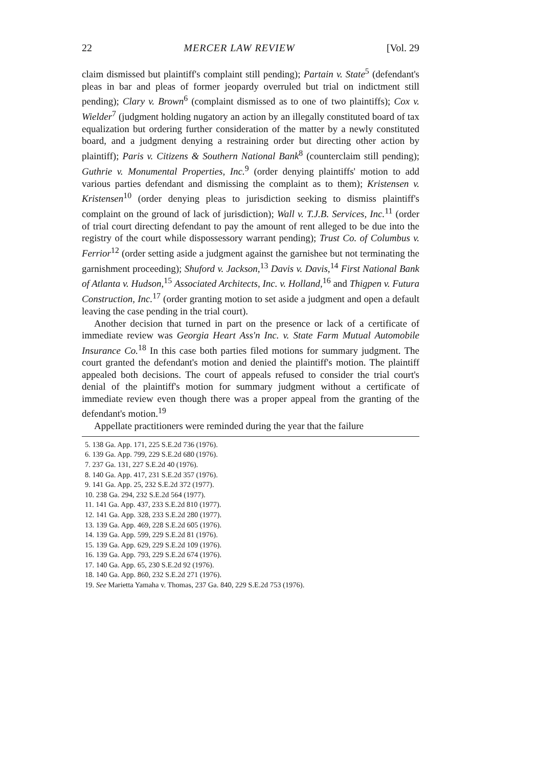22 MERCER LAW REVIEW [Vol. 29
claim dismissed but plaintiff's complaint still pending); Partain v. State<sup>5</sup> (defendant's pleas in bar and pleas of former jeopardy overruled but trial on indictment still pending); Clary v. Brown<sup>6</sup> (complaint dismissed as to one of two plaintiffs); Cox v. Wielder<sup>7</sup> (judgment holding nugatory an action by an illegally constituted board of tax equalization but ordering further consideration of the matter by a newly constituted board, and a judgment denying a restraining order but directing other action by plaintiff); Paris v. Citizens & Southern National Bank<sup>8</sup> (counterclaim still pending); Guthrie v. Monumental Properties, Inc.<sup>9</sup> (order denying plaintiffs' motion to add various parties defendant and dismissing the complaint as to them); Kristensen v. Kristensen<sup>10</sup> (order denying pleas to jurisdiction seeking to dismiss plaintiff's complaint on the ground of lack of jurisdiction); Wall v. T.J.B. Services, Inc.<sup>11</sup> (order of trial court directing defendant to pay the amount of rent alleged to be due into the registry of the court while dispossessory warrant pending); Trust Co. of Columbus v. Ferrior<sup>12</sup> (order setting aside a judgment against the garnishee but not terminating the garnishment proceeding); Shuford v. Jackson,<sup>13</sup> Davis v. Davis,<sup>14</sup> First National Bank of Atlanta v. Hudson,<sup>15</sup> Associated Architects, Inc. v. Holland,<sup>16</sup> and Thigpen v. Futura Construction, Inc.<sup>17</sup> (order granting motion to set aside a judgment and open a default leaving the case pending in the trial court).
Another decision that turned in part on the presence or lack of a certificate of immediate review was Georgia Heart Ass'n Inc. v. State Farm Mutual Automobile Insurance Co.<sup>18</sup> In this case both parties filed motions for summary judgment. The court granted the defendant's motion and denied the plaintiff's motion. The plaintiff appealed both decisions. The court of appeals refused to consider the trial court's denial of the plaintiff's motion for summary judgment without a certificate of immediate review even though there was a proper appeal from the granting of the defendant's motion.<sup>19</sup>
Appellate practitioners were reminded during the year that the failure
5. 138 Ga. App. 171, 225 S.E.2d 736 (1976).
6. 139 Ga. App. 799, 229 S.E.2d 680 (1976).
7. 237 Ga. 131, 227 S.E.2d 40 (1976).
8. 140 Ga. App. 417, 231 S.E.2d 357 (1976).
9. 141 Ga. App. 25, 232 S.E.2d 372 (1977).
10. 238 Ga. 294, 232 S.E.2d 564 (1977).
11. 141 Ga. App. 437, 233 S.E.2d 810 (1977).
12. 141 Ga. App. 328, 233 S.E.2d 280 (1977).
13. 139 Ga. App. 469, 228 S.E.2d 605 (1976).
14. 139 Ga. App. 599, 229 S.E.2d 81 (1976).
15. 139 Ga. App. 629, 229 S.E.2d 109 (1976).
16. 139 Ga. App. 793, 229 S.E.2d 674 (1976).
17. 140 Ga. App. 65, 230 S.E.2d 92 (1976).
18. 140 Ga. App. 860, 232 S.E.2d 271 (1976).
19. See Marietta Yamaha v. Thomas, 237 Ga. 840, 229 S.E.2d 753 (1976).